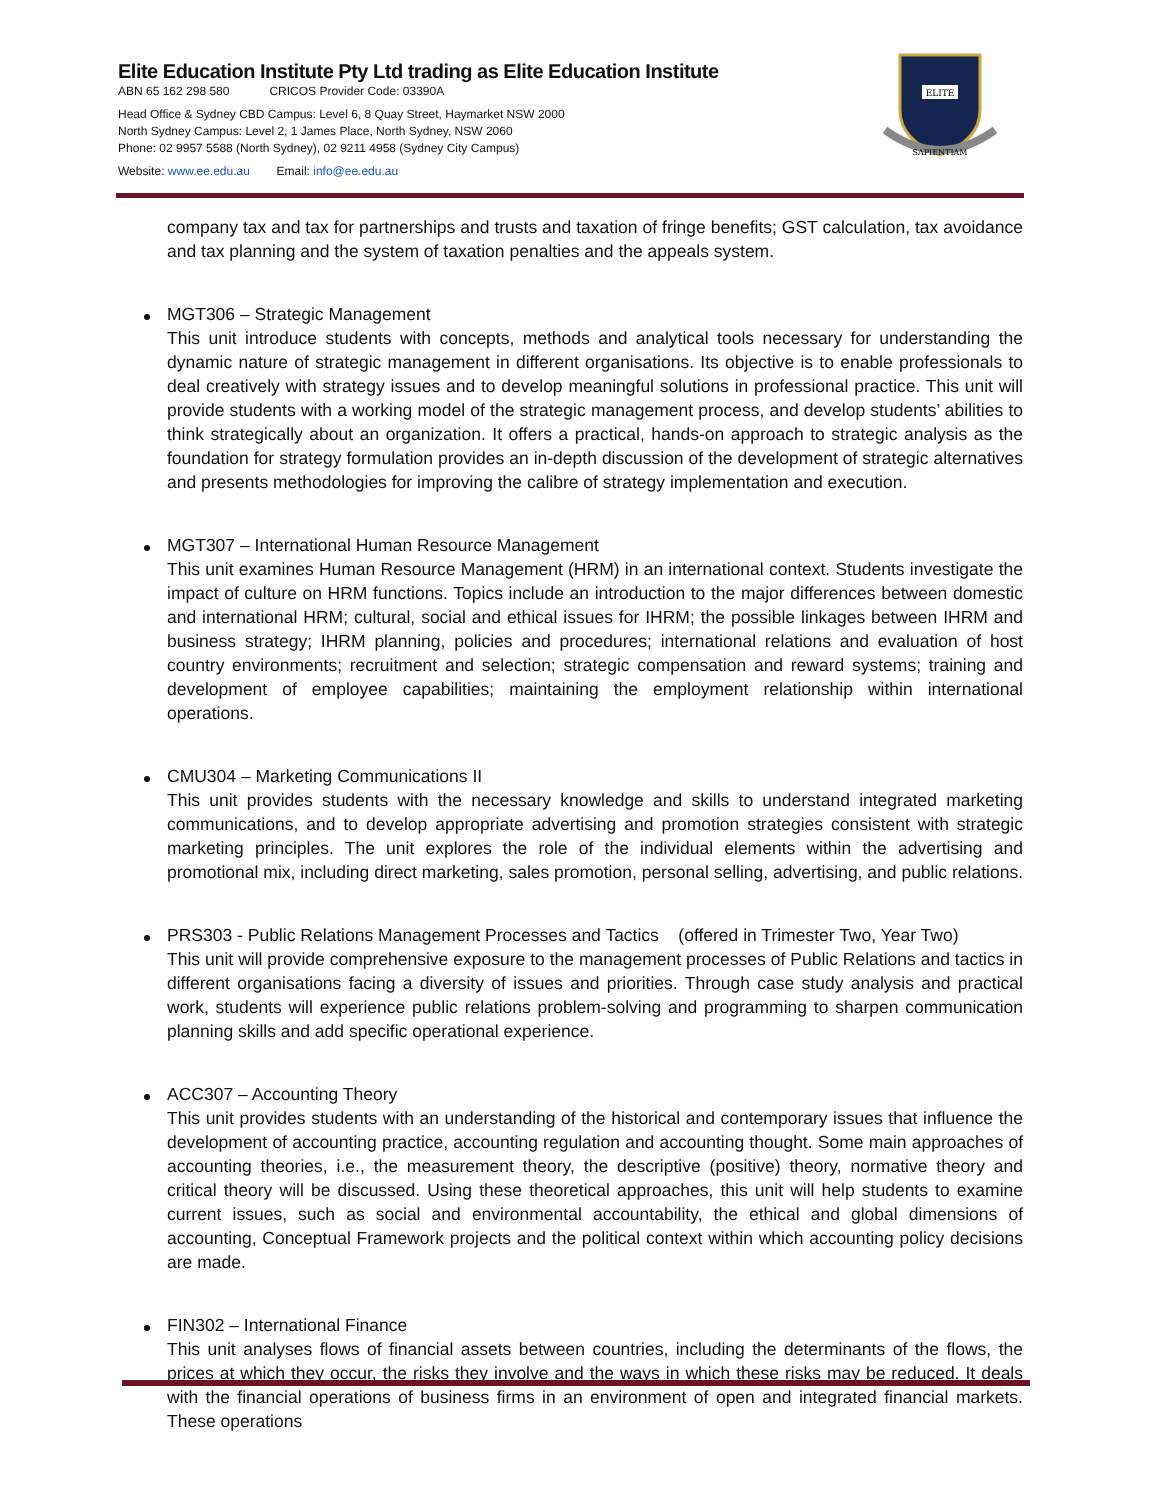Elite Education Institute Pty Ltd trading as Elite Education Institute
ABN 65 162 298 580 CRICOS Provider Code: 03390A
Head Office & Sydney CBD Campus: Level 6, 8 Quay Street, Haymarket NSW 2000
North Sydney Campus: Level 2, 1 James Place, North Sydney, NSW 2060
Phone: 02 9957 5588 (North Sydney), 02 9211 4958 (Sydney City Campus)
Website: www.ee.edu.au Email: info@ee.edu.au
ELITE
SAPIENTIAM
company tax and tax for partnerships and trusts and taxation of fringe benefits; GST calculation, tax avoidance and tax planning and the system of taxation penalties and the appeals system.
MGT306 – Strategic Management
This unit introduce students with concepts, methods and analytical tools necessary for understanding the dynamic nature of strategic management in different organisations. Its objective is to enable professionals to deal creatively with strategy issues and to develop meaningful solutions in professional practice. This unit will provide students with a working model of the strategic management process, and develop students’ abilities to think strategically about an organization. It offers a practical, hands-on approach to strategic analysis as the foundation for strategy formulation provides an in-depth discussion of the development of strategic alternatives and presents methodologies for improving the calibre of strategy implementation and execution.
MGT307 – International Human Resource Management
This unit examines Human Resource Management (HRM) in an international context. Students investigate the impact of culture on HRM functions. Topics include an introduction to the major differences between domestic and international HRM; cultural, social and ethical issues for IHRM; the possible linkages between IHRM and business strategy; IHRM planning, policies and procedures; international relations and evaluation of host country environments; recruitment and selection; strategic compensation and reward systems; training and development of employee capabilities; maintaining the employment relationship within international operations.
CMU304 – Marketing Communications II
This unit provides students with the necessary knowledge and skills to understand integrated marketing communications, and to develop appropriate advertising and promotion strategies consistent with strategic marketing principles. The unit explores the role of the individual elements within the advertising and promotional mix, including direct marketing, sales promotion, personal selling, advertising, and public relations.
PRS303 - Public Relations Management Processes and Tactics (offered in Trimester Two, Year Two)
This unit will provide comprehensive exposure to the management processes of Public Relations and tactics in different organisations facing a diversity of issues and priorities. Through case study analysis and practical work, students will experience public relations problem-solving and programming to sharpen communication planning skills and add specific operational experience.
ACC307 – Accounting Theory
This unit provides students with an understanding of the historical and contemporary issues that influence the development of accounting practice, accounting regulation and accounting thought. Some main approaches of accounting theories, i.e., the measurement theory, the descriptive (positive) theory, normative theory and critical theory will be discussed. Using these theoretical approaches, this unit will help students to examine current issues, such as social and environmental accountability, the ethical and global dimensions of accounting, Conceptual Framework projects and the political context within which accounting policy decisions are made.
FIN302 – International Finance
This unit analyses flows of financial assets between countries, including the determinants of the flows, the prices at which they occur, the risks they involve and the ways in which these risks may be reduced. It deals with the financial operations of business firms in an environment of open and integrated financial markets. These operations